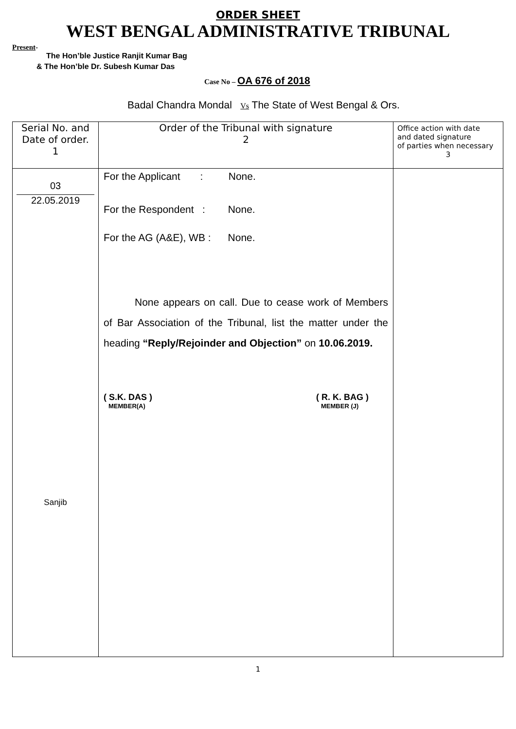ORDER SHEET
WEST BENGAL ADMINISTRATIVE TRIBUNAL
Present-
The Hon’ble Justice Ranjit Kumar Bag
& The Hon’ble Dr. Subesh Kumar Das
Case No – OA 676 of 2018
Badal Chandra Mondal Vs The State of West Bengal & Ors.
| Serial No. and Date of order. 1 | Order of the Tribunal with signature 2 | Office action with date and dated signature of parties when necessary 3 |
| 03 22.05.2019 Sanjib | For the Applicant : None. For the Respondent : None. For the AG (A&E), WB : None. None appears on call. Due to cease work of Members of Bar Association of the Tribunal, list the matter under the heading “Reply/Rejoinder and Objection” on 10.06.2019. ( S.K. DAS ) MEMBER(A) ( R. K. BAG ) MEMBER (J) | |
1